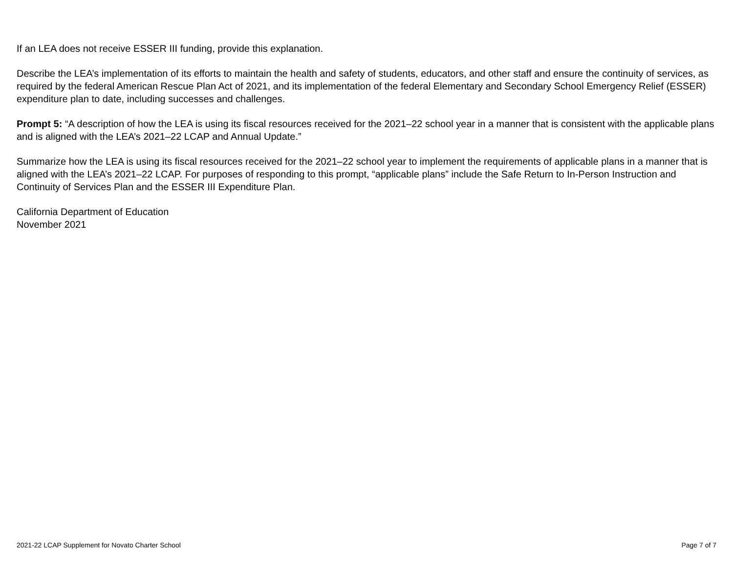If an LEA does not receive ESSER III funding, provide this explanation.
Describe the LEA’s implementation of its efforts to maintain the health and safety of students, educators, and other staff and ensure the continuity of services, as required by the federal American Rescue Plan Act of 2021, and its implementation of the federal Elementary and Secondary School Emergency Relief (ESSER) expenditure plan to date, including successes and challenges.
Prompt 5: “A description of how the LEA is using its fiscal resources received for the 2021–22 school year in a manner that is consistent with the applicable plans and is aligned with the LEA’s 2021–22 LCAP and Annual Update.”
Summarize how the LEA is using its fiscal resources received for the 2021–22 school year to implement the requirements of applicable plans in a manner that is aligned with the LEA’s 2021–22 LCAP. For purposes of responding to this prompt, “applicable plans” include the Safe Return to In-Person Instruction and Continuity of Services Plan and the ESSER III Expenditure Plan.
California Department of Education
November 2021
2021-22 LCAP Supplement for Novato Charter School Page 7 of 7